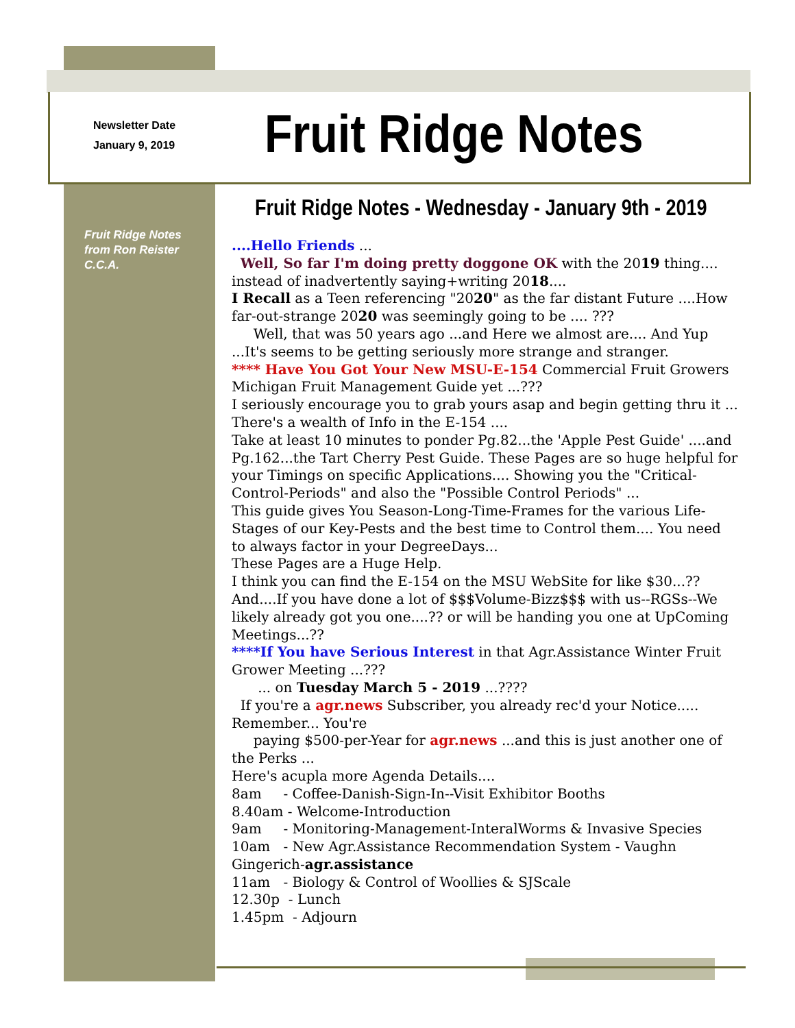Newsletter Date
January 9, 2019
Fruit Ridge Notes
Fruit Ridge Notes - Wednesday - January 9th - 2019
Fruit Ridge Notes
from Ron Reister
C.C.A.
....Hello Friends ...
Well, So far I'm doing pretty doggone OK with the 2019 thing.... instead of inadvertently saying+writing 2018....
I Recall as a Teen referencing "2020" as the far distant Future ....How far-out-strange 2020 was seemingly going to be .... ???
Well, that was 50 years ago ...and Here we almost are.... And Yup ...It's seems to be getting seriously more strange and stranger.
**** Have You Got Your New MSU-E-154 Commercial Fruit Growers Michigan Fruit Management Guide yet ...???
I seriously encourage you to grab yours asap and begin getting thru it ... There's a wealth of Info in the E-154 ....
Take at least 10 minutes to ponder Pg.82...the 'Apple Pest Guide' ....and Pg.162...the Tart Cherry Pest Guide. These Pages are so huge helpful for your Timings on specific Applications.... Showing you the "Critical-Control-Periods" and also the "Possible Control Periods" ...
This guide gives You Season-Long-Time-Frames for the various Life-Stages of our Key-Pests and the best time to Control them.... You need to always factor in your DegreeDays...
These Pages are a Huge Help.
I think you can find the E-154 on the MSU WebSite for like $30...??
And....If you have done a lot of $$$Volume-Bizz$$$ with us--RGSs--We likely already got you one....?? or will be handing you one at UpComing Meetings...??
****If You have Serious Interest in that Agr.Assistance Winter Fruit Grower Meeting ...???
... on Tuesday March 5 - 2019 ...????
If you're a agr.news Subscriber, you already rec'd your Notice..... Remember... You're
paying $500-per-Year for agr.news ...and this is just another one of the Perks ...
Here's acupla more Agenda Details....
8am - Coffee-Danish-Sign-In--Visit Exhibitor Booths
8.40am - Welcome-Introduction
9am - Monitoring-Management-InteralWorms & Invasive Species
10am - New Agr.Assistance Recommendation System - Vaughn Gingerich-agr.assistance
11am - Biology & Control of Woollies & SJScale
12.30p - Lunch
1.45pm - Adjourn